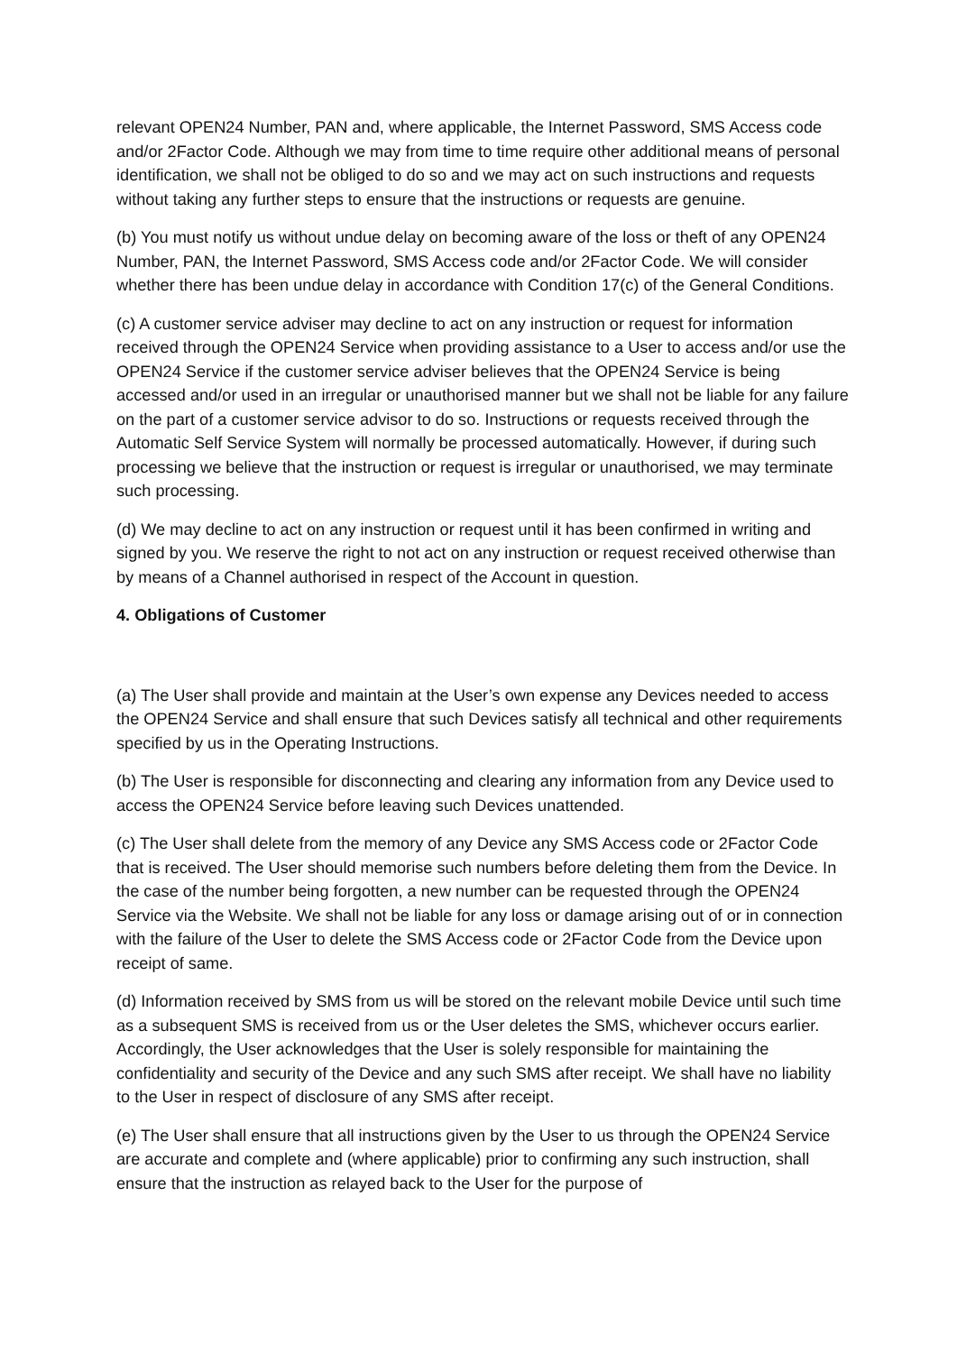relevant OPEN24 Number, PAN and, where applicable, the Internet Password, SMS Access code and/or 2Factor Code. Although we may from time to time require other additional means of personal identification, we shall not be obliged to do so and we may act on such instructions and requests without taking any further steps to ensure that the instructions or requests are genuine.
(b) You must notify us without undue delay on becoming aware of the loss or theft of any OPEN24 Number, PAN, the Internet Password, SMS Access code and/or 2Factor Code. We will consider whether there has been undue delay in accordance with Condition 17(c) of the General Conditions.
(c) A customer service adviser may decline to act on any instruction or request for information received through the OPEN24 Service when providing assistance to a User to access and/or use the OPEN24 Service if the customer service adviser believes that the OPEN24 Service is being accessed and/or used in an irregular or unauthorised manner but we shall not be liable for any failure on the part of a customer service advisor to do so. Instructions or requests received through the Automatic Self Service System will normally be processed automatically. However, if during such processing we believe that the instruction or request is irregular or unauthorised, we may terminate such processing.
(d) We may decline to act on any instruction or request until it has been confirmed in writing and signed by you. We reserve the right to not act on any instruction or request received otherwise than by means of a Channel authorised in respect of the Account in question.
4. Obligations of Customer
(a) The User shall provide and maintain at the User’s own expense any Devices needed to access the OPEN24 Service and shall ensure that such Devices satisfy all technical and other requirements specified by us in the Operating Instructions.
(b) The User is responsible for disconnecting and clearing any information from any Device used to access the OPEN24 Service before leaving such Devices unattended.
(c) The User shall delete from the memory of any Device any SMS Access code or 2Factor Code that is received. The User should memorise such numbers before deleting them from the Device. In the case of the number being forgotten, a new number can be requested through the OPEN24 Service via the Website. We shall not be liable for any loss or damage arising out of or in connection with the failure of the User to delete the SMS Access code or 2Factor Code from the Device upon receipt of same.
(d) Information received by SMS from us will be stored on the relevant mobile Device until such time as a subsequent SMS is received from us or the User deletes the SMS, whichever occurs earlier. Accordingly, the User acknowledges that the User is solely responsible for maintaining the confidentiality and security of the Device and any such SMS after receipt. We shall have no liability to the User in respect of disclosure of any SMS after receipt.
(e) The User shall ensure that all instructions given by the User to us through the OPEN24 Service are accurate and complete and (where applicable) prior to confirming any such instruction, shall ensure that the instruction as relayed back to the User for the purpose of